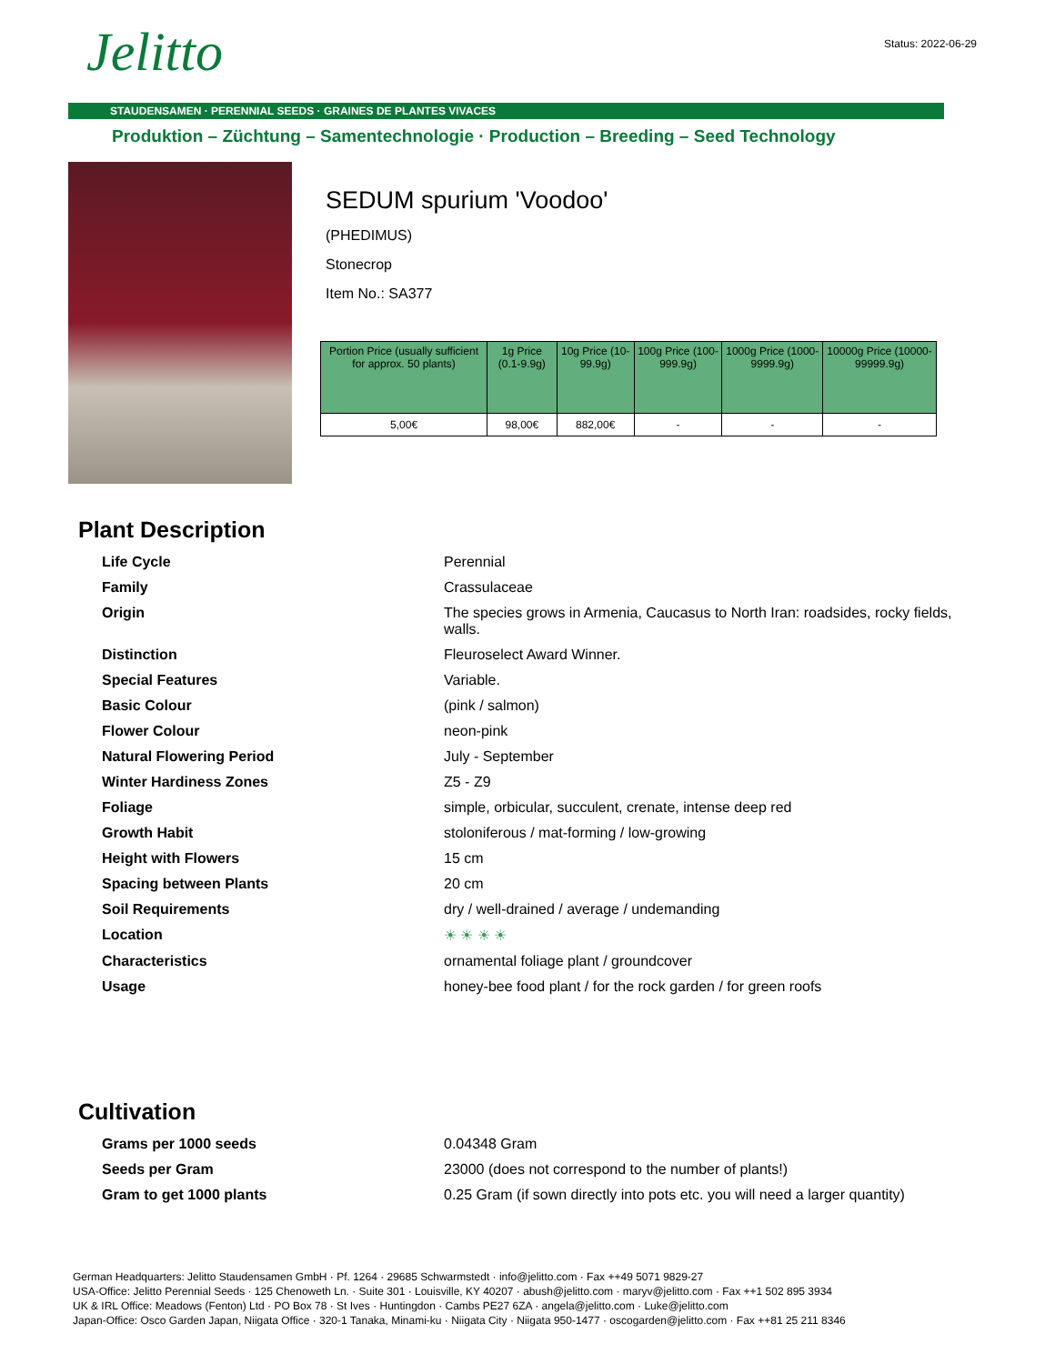Status: 2022-06-29
Jelitto
STAUDENSAMEN · PERENNIAL SEEDS · GRAINES DE PLANTES VIVACES
Produktion – Züchtung – Samentechnologie · Production – Breeding – Seed Technology
SEDUM spurium 'Voodoo'
(PHEDIMUS)
Stonecrop
Item No.: SA377
| Portion Price (usually sufficient for approx. 50 plants) | 1g Price (0.1-9.9g) | 10g Price (10-99.9g) | 100g Price (100-999.9g) | 1000g Price (1000-9999.9g) | 10000g Price (10000-99999.9g) |
| --- | --- | --- | --- | --- | --- |
| 5,00€ | 98,00€ | 882,00€ | - | - | - |
Plant Description
| Life Cycle | Perennial |
| Family | Crassulaceae |
| Origin | The species grows in Armenia, Caucasus to North Iran: roadsides, rocky fields, walls. |
| Distinction | Fleuroselect Award Winner. |
| Special Features | Variable. |
| Basic Colour | (pink / salmon) |
| Flower Colour | neon-pink |
| Natural Flowering Period | July - September |
| Winter Hardiness Zones | Z5 - Z9 |
| Foliage | simple, orbicular, succulent, crenate, intense deep red |
| Growth Habit | stoloniferous / mat-forming / low-growing |
| Height with Flowers | 15 cm |
| Spacing between Plants | 20 cm |
| Soil Requirements | dry / well-drained / average / undemanding |
| Location | ☀ ☀ ☀ ☀ |
| Characteristics | ornamental foliage plant / groundcover |
| Usage | honey-bee food plant / for the rock garden / for green roofs |
Cultivation
| Grams per 1000 seeds | 0.04348 Gram |
| Seeds per Gram | 23000 (does not correspond to the number of plants!) |
| Gram to get 1000 plants | 0.25 Gram (if sown directly into pots etc. you will need a larger quantity) |
German Headquarters: Jelitto Staudensamen GmbH · Pf. 1264 · 29685 Schwarmstedt · info@jelitto.com · Fax ++49 5071 9829-27
USA-Office: Jelitto Perennial Seeds · 125 Chenoweth Ln. · Suite 301 · Louisville, KY 40207 · abush@jelitto.com · maryv@jelitto.com · Fax ++1 502 895 3934
UK & IRL Office: Meadows (Fenton) Ltd · PO Box 78 · St Ives · Huntingdon · Cambs PE27 6ZA · angela@jelitto.com · Luke@jelitto.com
Japan-Office: Osco Garden Japan, Niigata Office · 320-1 Tanaka, Minami-ku · Niigata City · Niigata 950-1477 · oscogarden@jelitto.com · Fax ++81 25 211 8346